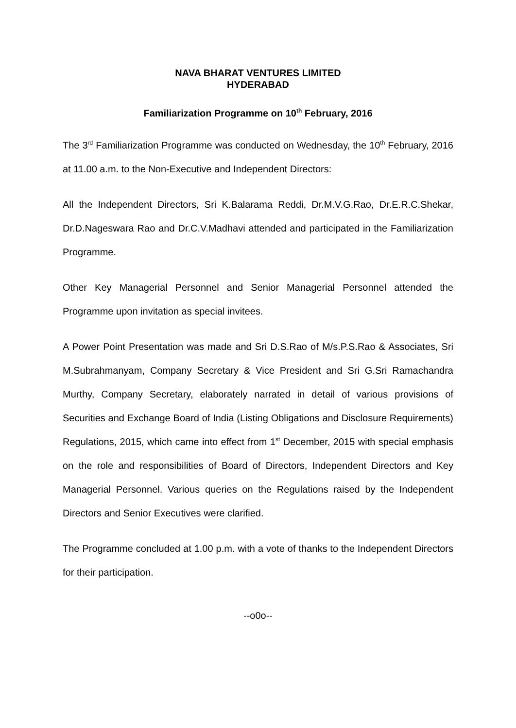NAVA BHARAT VENTURES LIMITED
HYDERABAD
Familiarization Programme on 10<sup>th</sup> February, 2016
The 3<sup>rd</sup> Familiarization Programme was conducted on Wednesday, the 10<sup>th</sup> February, 2016 at 11.00 a.m. to the Non-Executive and Independent Directors:
All the Independent Directors, Sri K.Balarama Reddi, Dr.M.V.G.Rao, Dr.E.R.C.Shekar, Dr.D.Nageswara Rao and Dr.C.V.Madhavi attended and participated in the Familiarization Programme.
Other Key Managerial Personnel and Senior Managerial Personnel attended the Programme upon invitation as special invitees.
A Power Point Presentation was made and Sri D.S.Rao of M/s.P.S.Rao & Associates, Sri M.Subrahmanyam, Company Secretary & Vice President and Sri G.Sri Ramachandra Murthy, Company Secretary, elaborately narrated in detail of various provisions of Securities and Exchange Board of India (Listing Obligations and Disclosure Requirements) Regulations, 2015, which came into effect from 1<sup>st</sup> December, 2015 with special emphasis on the role and responsibilities of Board of Directors, Independent Directors and Key Managerial Personnel. Various queries on the Regulations raised by the Independent Directors and Senior Executives were clarified.
The Programme concluded at 1.00 p.m. with a vote of thanks to the Independent Directors for their participation.
--o0o--